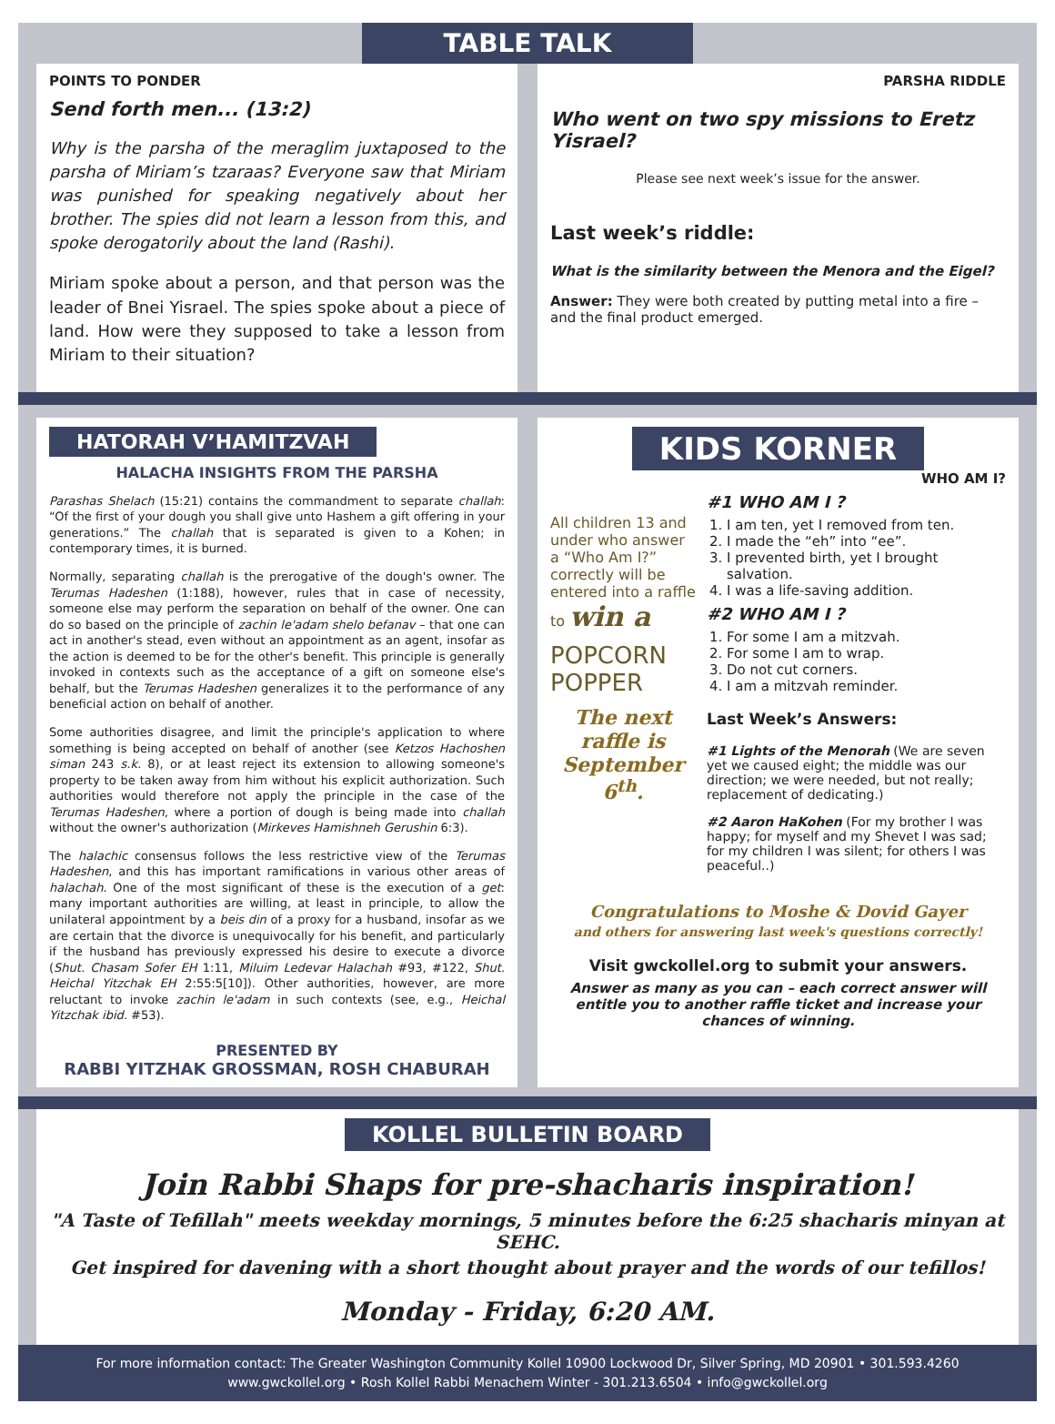TABLE TALK
POINTS TO PONDER
Send forth men... (13:2)
Why is the parsha of the meraglim juxtaposed to the parsha of Miriam’s tzaraas? Everyone saw that Miriam was punished for speaking negatively about her brother. The spies did not learn a lesson from this, and spoke derogatorily about the land (Rashi).
Miriam spoke about a person, and that person was the leader of Bnei Yisrael. The spies spoke about a piece of land. How were they supposed to take a lesson from Miriam to their situation?
PARSHA RIDDLE
Who went on two spy missions to Eretz Yisrael?
Please see next week’s issue for the answer.
Last week’s riddle:
What is the similarity between the Menora and the Eigel?
Answer: They were both created by putting metal into a fire – and the final product emerged.
HATORAH V’HAMITZVAH
HALACHA INSIGHTS FROM THE PARSHA
Parashas Shelach (15:21) contains the commandment to separate challah: “Of the first of your dough you shall give unto Hashem a gift offering in your generations.” The challah that is separated is given to a Kohen; in contemporary times, it is burned.
Normally, separating challah is the prerogative of the dough's owner. The Terumas Hadeshen (1:188), however, rules that in case of necessity, someone else may perform the separation on behalf of the owner. One can do so based on the principle of zachin le'adam shelo befanav – that one can act in another's stead, even without an appointment as an agent, insofar as the action is deemed to be for the other's benefit. This principle is generally invoked in contexts such as the acceptance of a gift on someone else's behalf, but the Terumas Hadeshen generalizes it to the performance of any beneficial action on behalf of another.
Some authorities disagree, and limit the principle's application to where something is being accepted on behalf of another (see Ketzos Hachoshen siman 243 s.k. 8), or at least reject its extension to allowing someone's property to be taken away from him without his explicit authorization. Such authorities would therefore not apply the principle in the case of the Terumas Hadeshen, where a portion of dough is being made into challah without the owner's authorization (Mirkeves Hamishneh Gerushin 6:3).
The halachic consensus follows the less restrictive view of the Terumas Hadeshen, and this has important ramifications in various other areas of halachah. One of the most significant of these is the execution of a get: many important authorities are willing, at least in principle, to allow the unilateral appointment by a beis din of a proxy for a husband, insofar as we are certain that the divorce is unequivocally for his benefit, and particularly if the husband has previously expressed his desire to execute a divorce (Shut. Chasam Sofer EH 1:11, Miluim Ledevar Halachah #93, #122, Shut. Heichal Yitzchak EH 2:55:5[10]). Other authorities, however, are more reluctant to invoke zachin le'adam in such contexts (see, e.g., Heichal Yitzchak ibid. #53).
PRESENTED BY
RABBI YITZHAK GROSSMAN, ROSH CHABURAH
KIDS KORNER
WHO AM I?
All children 13 and under who answer a “Who Am I?” correctly will be entered into a raffle to win a
POPCORN POPPER
The next raffle is September 6<sup>th</sup>.
#1 WHO AM I ?
1. I am ten, yet I removed from ten.
2. I made the “eh” into “ee”.
3. I prevented birth, yet I brought salvation.
4. I was a life-saving addition.
#2 WHO AM I ?
1. For some I am a mitzvah.
2. For some I am to wrap.
3. Do not cut corners.
4. I am a mitzvah reminder.
Last Week’s Answers:
#1 Lights of the Menorah (We are seven yet we caused eight; the middle was our direction; we were needed, but not really; replacement of dedicating.)
#2 Aaron HaKohen (For my brother I was happy; for myself and my Shevet I was sad; for my children I was silent; for others I was peaceful..)
Congratulations to Moshe & Dovid Gayer
and others for answering last week's questions correctly!
Visit gwckollel.org to submit your answers.
Answer as many as you can – each correct answer will entitle you to another raffle ticket and increase your chances of winning.
KOLLEL BULLETIN BOARD
Join Rabbi Shaps for pre-shacharis inspiration!
"A Taste of Tefillah" meets weekday mornings, 5 minutes before the 6:25 shacharis minyan at SEHC.
Get inspired for davening with a short thought about prayer and the words of our tefillos!
Monday - Friday, 6:20 AM.
For more information contact: The Greater Washington Community Kollel 10900 Lockwood Dr, Silver Spring, MD 20901 • 301.593.4260
www.gwckollel.org • Rosh Kollel Rabbi Menachem Winter - 301.213.6504 • info@gwckollel.org